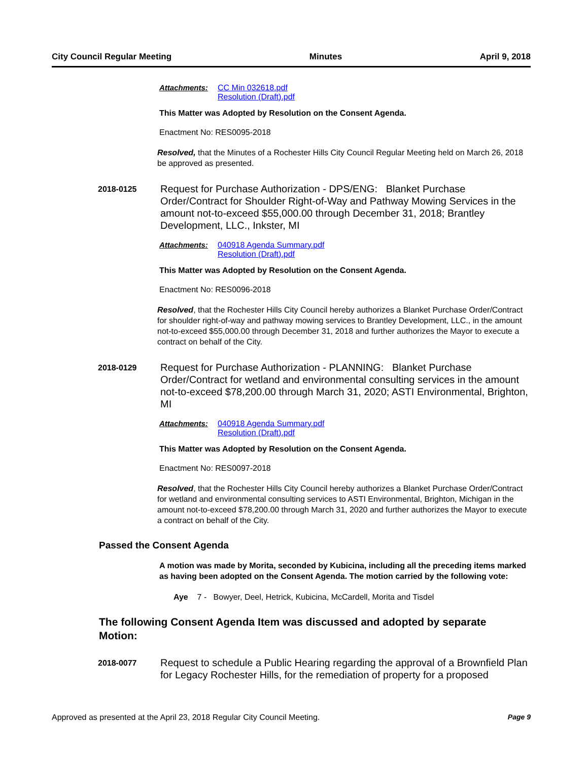City Council Regular Meeting Minutes April 9, 2018
Attachments: CC Min 032618.pdf
Resolution (Draft).pdf
This Matter was Adopted by Resolution on the Consent Agenda.
Enactment No: RES0095-2018
Resolved, that the Minutes of a Rochester Hills City Council Regular Meeting held on March 26, 2018 be approved as presented.
2018-0125
Request for Purchase Authorization - DPS/ENG: Blanket Purchase Order/Contract for Shoulder Right-of-Way and Pathway Mowing Services in the amount not-to-exceed $55,000.00 through December 31, 2018; Brantley Development, LLC., Inkster, MI
Attachments: 040918 Agenda Summary.pdf
Resolution (Draft).pdf
This Matter was Adopted by Resolution on the Consent Agenda.
Enactment No: RES0096-2018
Resolved, that the Rochester Hills City Council hereby authorizes a Blanket Purchase Order/Contract for shoulder right-of-way and pathway mowing services to Brantley Development, LLC., in the amount not-to-exceed $55,000.00 through December 31, 2018 and further authorizes the Mayor to execute a contract on behalf of the City.
2018-0129
Request for Purchase Authorization - PLANNING: Blanket Purchase Order/Contract for wetland and environmental consulting services in the amount not-to-exceed $78,200.00 through March 31, 2020; ASTI Environmental, Brighton, MI
Attachments: 040918 Agenda Summary.pdf
Resolution (Draft).pdf
This Matter was Adopted by Resolution on the Consent Agenda.
Enactment No: RES0097-2018
Resolved, that the Rochester Hills City Council hereby authorizes a Blanket Purchase Order/Contract for wetland and environmental consulting services to ASTI Environmental, Brighton, Michigan in the amount not-to-exceed $78,200.00 through March 31, 2020 and further authorizes the Mayor to execute a contract on behalf of the City.
Passed the Consent Agenda
A motion was made by Morita, seconded by Kubicina, including all the preceding items marked as having been adopted on the Consent Agenda. The motion carried by the following vote:
Aye 7 - Bowyer, Deel, Hetrick, Kubicina, McCardell, Morita and Tisdel
The following Consent Agenda Item was discussed and adopted by separate Motion:
2018-0077
Request to schedule a Public Hearing regarding the approval of a Brownfield Plan for Legacy Rochester Hills, for the remediation of property for a proposed
Approved as presented at the April 23, 2018 Regular City Council Meeting. Page 9